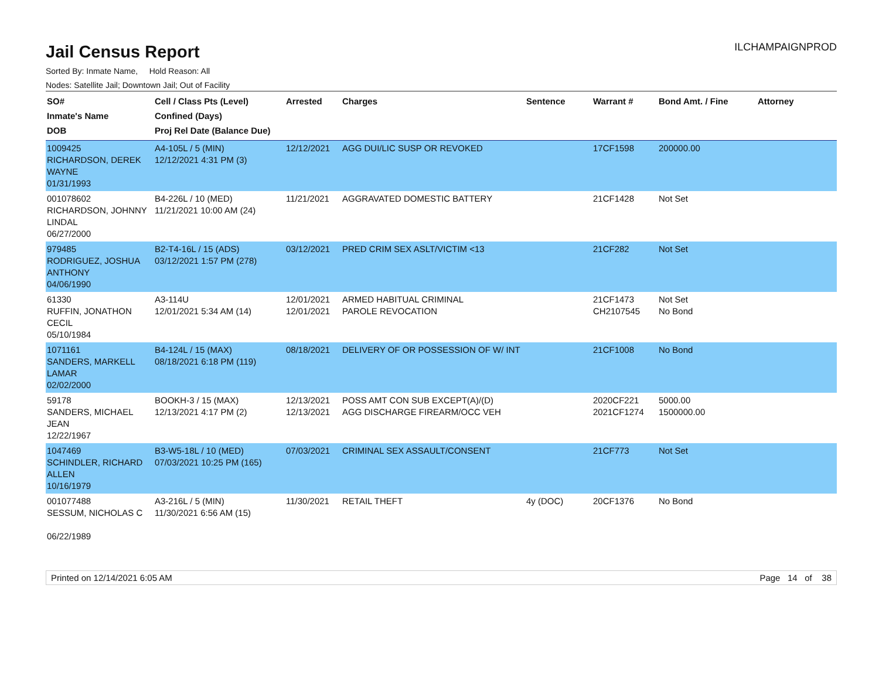Jail Census Report
ILCHAMPAIGNPROD
Sorted By: Inmate Name, Hold Reason: All
Nodes: Satellite Jail; Downtown Jail; Out of Facility
| SO# Inmate's Name DOB | Cell / Class Pts (Level) Confined (Days) Proj Rel Date (Balance Due) | Arrested | Charges | Sentence | Warrant # | Bond Amt. / Fine | Attorney |
| --- | --- | --- | --- | --- | --- | --- | --- |
| 1009425 RICHARDSON, DEREK WAYNE 01/31/1993 | A4-105L / 5 (MIN) 12/12/2021 4:31 PM (3) | 12/12/2021 | AGG DUI/LIC SUSP OR REVOKED | | 17CF1598 | 200000.00 | |
| 001078602 RICHARDSON, JOHNNY LINDAL 06/27/2000 | B4-226L / 10 (MED) 11/21/2021 10:00 AM (24) | 11/21/2021 | AGGRAVATED DOMESTIC BATTERY | | 21CF1428 | Not Set | |
| 979485 RODRIGUEZ, JOSHUA ANTHONY 04/06/1990 | B2-T4-16L / 15 (ADS) 03/12/2021 1:57 PM (278) | 03/12/2021 | PRED CRIM SEX ASLT/VICTIM <13 | | 21CF282 | Not Set | |
| 61330 RUFFIN, JONATHON CECIL 05/10/1984 | A3-114U 12/01/2021 5:34 AM (14) | 12/01/2021 12/01/2021 | ARMED HABITUAL CRIMINAL PAROLE REVOCATION | | 21CF1473 CH2107545 | Not Set No Bond | |
| 1071161 SANDERS, MARKELL LAMAR 02/02/2000 | B4-124L / 15 (MAX) 08/18/2021 6:18 PM (119) | 08/18/2021 | DELIVERY OF OR POSSESSION OF W/ INT | | 21CF1008 | No Bond | |
| 59178 SANDERS, MICHAEL JEAN 12/22/1967 | BOOKH-3 / 15 (MAX) 12/13/2021 4:17 PM (2) | 12/13/2021 12/13/2021 | POSS AMT CON SUB EXCEPT(A)/(D) AGG DISCHARGE FIREARM/OCC VEH | | 2020CF221 2021CF1274 | 5000.00 1500000.00 | |
| 1047469 SCHINDLER, RICHARD ALLEN 10/16/1979 | B3-W5-18L / 10 (MED) 07/03/2021 10:25 PM (165) | 07/03/2021 | CRIMINAL SEX ASSAULT/CONSENT | | 21CF773 | Not Set | |
| 001077488 SESSUM, NICHOLAS C 06/22/1989 | A3-216L / 5 (MIN) 11/30/2021 6:56 AM (15) | 11/30/2021 | RETAIL THEFT | 4y (DOC) | 20CF1376 | No Bond | |
Printed on 12/14/2021 6:05 AM Page 14 of 38